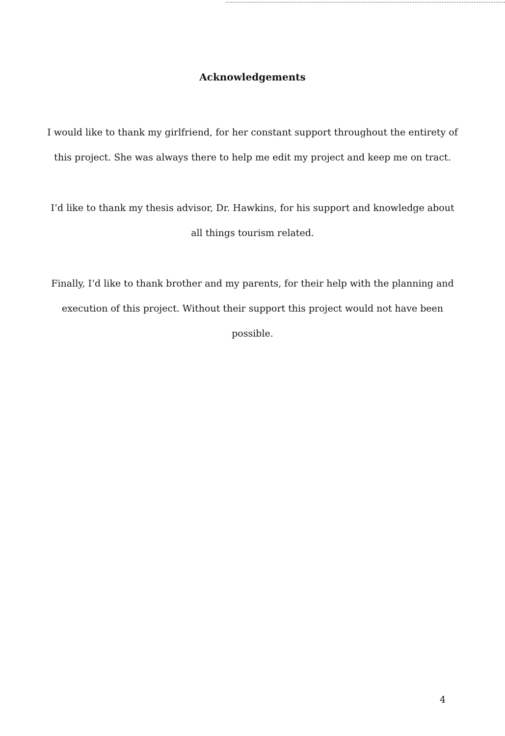Acknowledgements
I would like to thank my girlfriend, for her constant support throughout the entirety of this project. She was always there to help me edit my project and keep me on tract.
I’d like to thank my thesis advisor, Dr. Hawkins, for his support and knowledge about all things tourism related.
Finally, I’d like to thank brother and my parents, for their help with the planning and execution of this project. Without their support this project would not have been possible.
4